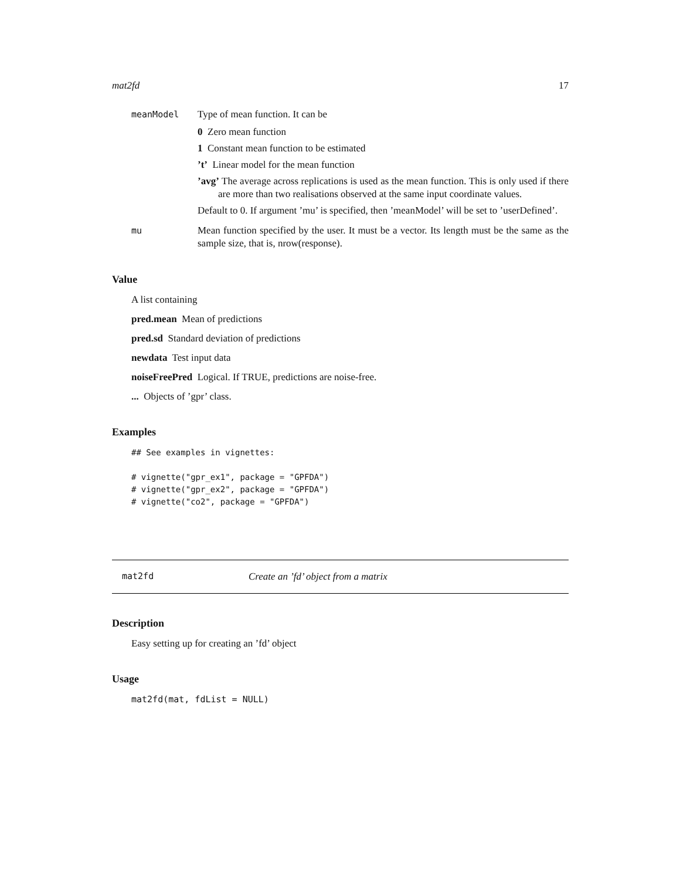mat2fd 17
meanModel Type of mean function. It can be
0 Zero mean function
1 Constant mean function to be estimated
’t’ Linear model for the mean function
’avg’ The average across replications is used as the mean function. This is only used if there are more than two realisations observed at the same input coordinate values.
Default to 0. If argument ’mu’ is specified, then ’meanModel’ will be set to ’userDefined’.
mu Mean function specified by the user. It must be a vector. Its length must be the same as the sample size, that is, nrow(response).
Value
A list containing
pred.mean Mean of predictions
pred.sd Standard deviation of predictions
newdata Test input data
noiseFreePred Logical. If TRUE, predictions are noise-free.
... Objects of ’gpr’ class.
Examples
## See examples in vignettes:

# vignette("gpr_ex1", package = "GPFDA")
# vignette("gpr_ex2", package = "GPFDA")
# vignette("co2", package = "GPFDA")
mat2fd Create an ’fd’ object from a matrix
Description
Easy setting up for creating an ’fd’ object
Usage
mat2fd(mat, fdList = NULL)